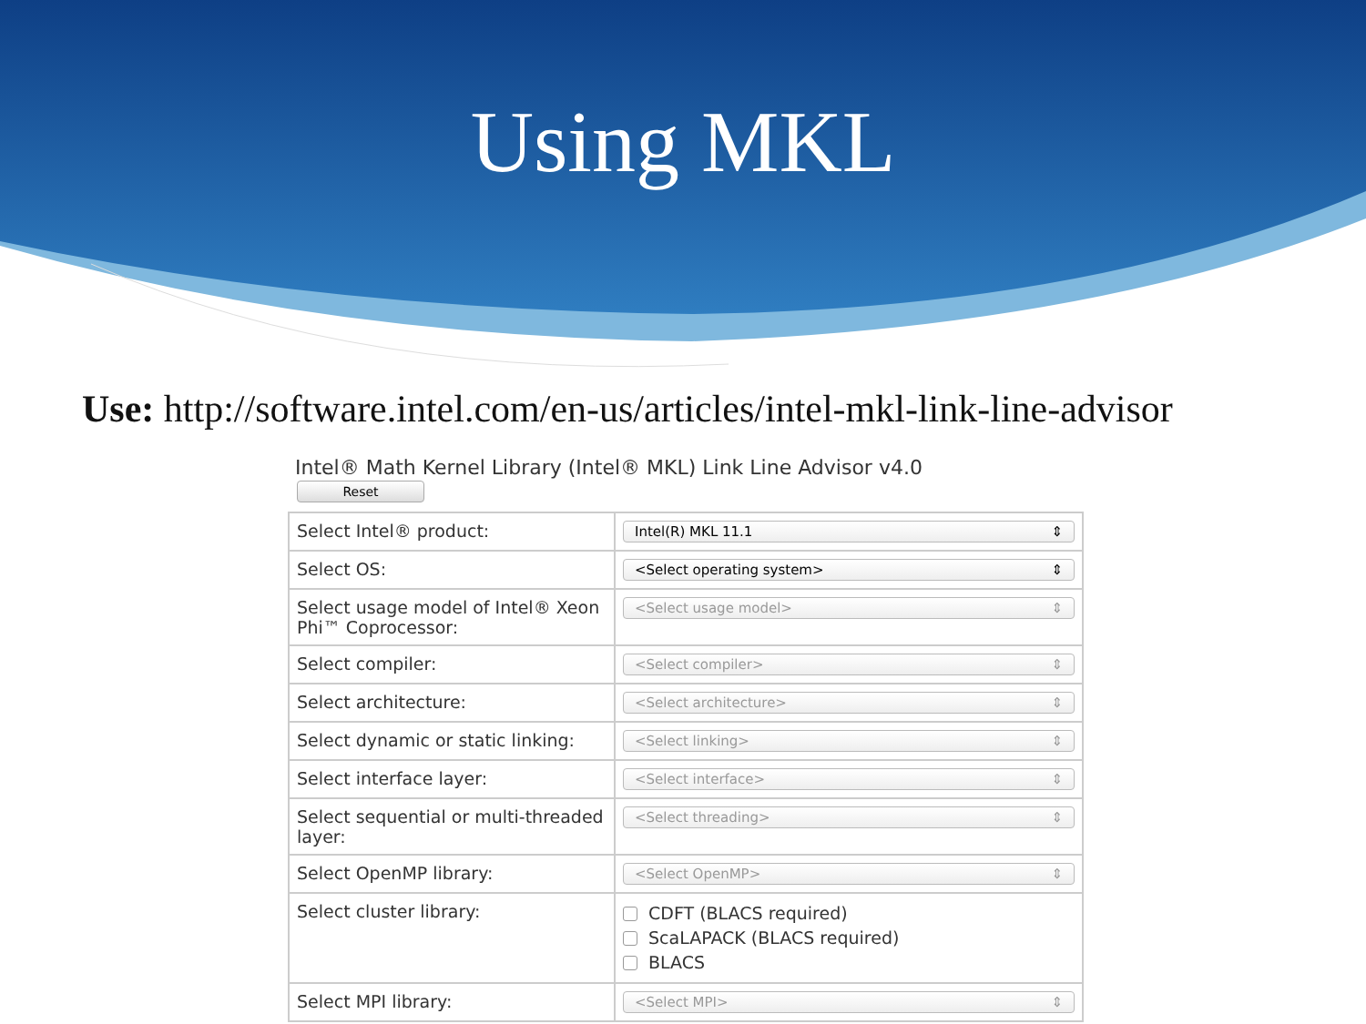Using MKL
Use: http://software.intel.com/en-us/articles/intel-mkl-link-line-advisor
Intel® Math Kernel Library (Intel® MKL) Link Line Advisor v4.0
Reset
| Select Intel® product: | Intel(R) MKL 11.1 ⇕ |
| Select OS: | <Select operating system> ⇕ |
| Select usage model of Intel® Xeon Phi™ Coprocessor: | <Select usage model> ⇕ |
| Select compiler: | <Select compiler> ⇕ |
| Select architecture: | <Select architecture> ⇕ |
| Select dynamic or static linking: | <Select linking> ⇕ |
| Select interface layer: | <Select interface> ⇕ |
| Select sequential or multi-threaded layer: | <Select threading> ⇕ |
| Select OpenMP library: | <Select OpenMP> ⇕ |
| Select cluster library: | CDFT (BLACS required) ScaLAPACK (BLACS required) BLACS |
| Select MPI library: | <Select MPI> ⇕ |